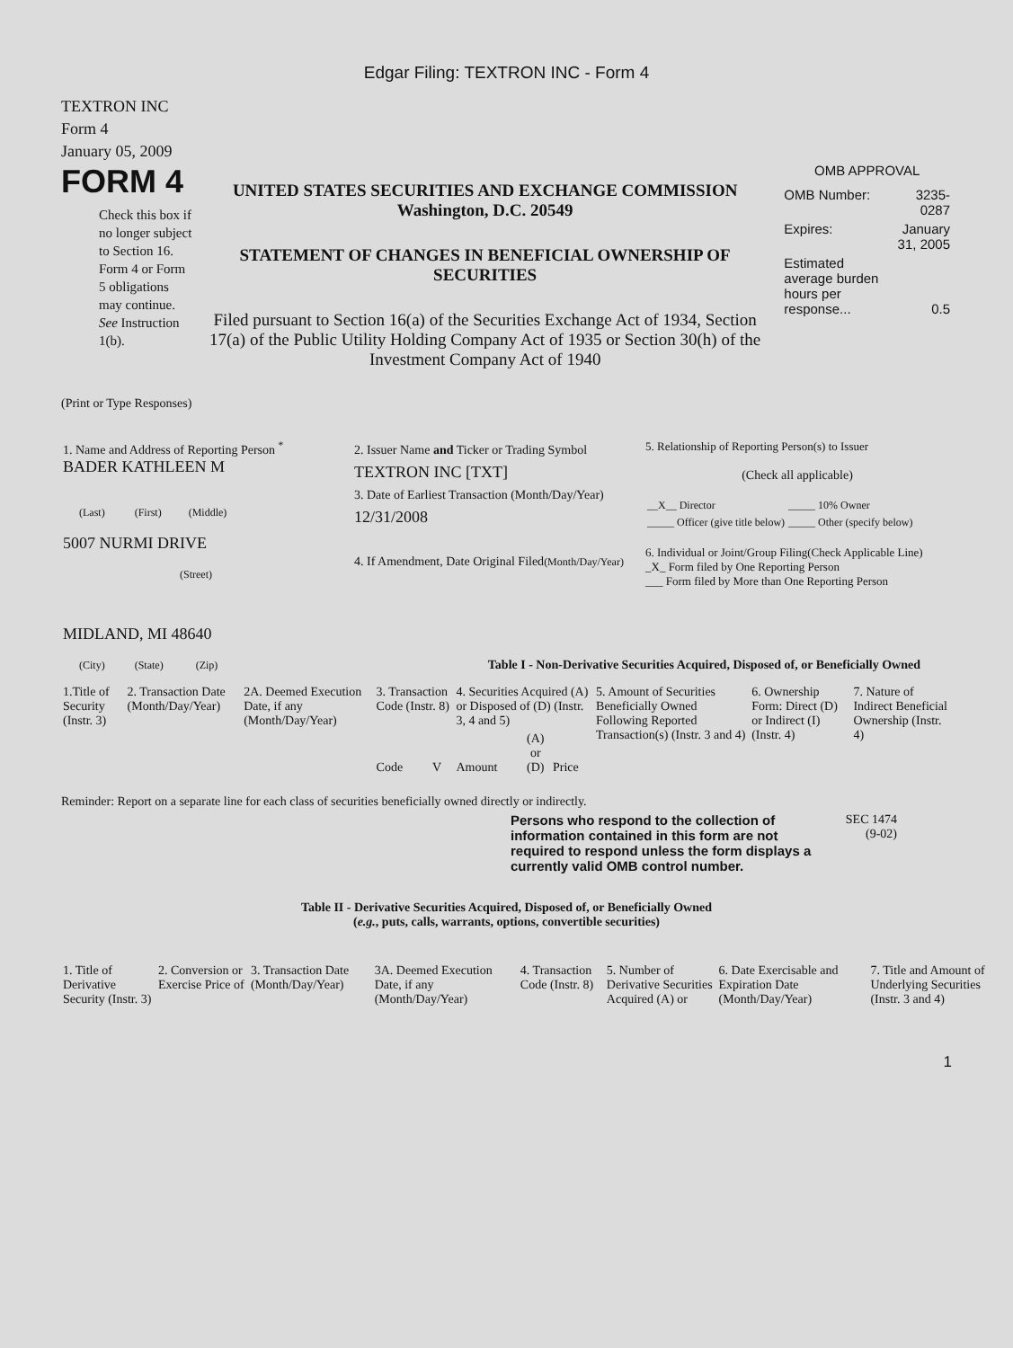Edgar Filing: TEXTRON INC - Form 4
TEXTRON INC
Form 4
January 05, 2009
FORM 4
Check this box if no longer subject to Section 16. Form 4 or Form 5 obligations may continue. See Instruction 1(b).
UNITED STATES SECURITIES AND EXCHANGE COMMISSION
Washington, D.C. 20549
STATEMENT OF CHANGES IN BENEFICIAL OWNERSHIP OF SECURITIES
Filed pursuant to Section 16(a) of the Securities Exchange Act of 1934, Section 17(a) of the Public Utility Holding Company Act of 1935 or Section 30(h) of the Investment Company Act of 1940
OMB APPROVAL
| OMB Number: | 3235-0287 |
| Expires: | January 31, 2005 |
| Estimated average burden hours per response... | 0.5 |
(Print or Type Responses)
| 1. Name and Address of Reporting Person <sup>*</sup> BADER KATHLEEN M (Last) (First) (Middle) 5007 NURMI DRIVE (Street) MIDLAND, MI 48640 (City) (State) (Zip) | 2. Issuer Name and Ticker or Trading Symbol TEXTRON INC [TXT] 3. Date of Earliest Transaction (Month/Day/Year) 12/31/2008 4. If Amendment, Date Original Filed (Month/Day/Year) | 5. Relationship of Reporting Person(s) to Issuer (Check all applicable) / __X__ Director / _____ 10% Owner / / _____ Officer (give title below) / _____ Other (specify below) / 6. Individual or Joint/Group Filing(Check Applicable Line) _X_ Form filed by One Reporting Person ___ Form filed by More than One Reporting Person |
Table I - Non-Derivative Securities Acquired, Disposed of, or Beneficially Owned
| 1.Title of Security (Instr. 3) | 2. Transaction Date (Month/Day/Year) | 2A. Deemed Execution Date, if any (Month/Day/Year) | 3. Transaction Code (Instr. 8) | | 4. Securities Acquired (A) or Disposed of (D) (Instr. 3, 4 and 5) | | | 5. Amount of Securities Beneficially Owned Following Reported Transaction(s) (Instr. 3 and 4) | 6. Ownership Form: Direct (D) or Indirect (I) (Instr. 4) | 7. Nature of Indirect Beneficial Ownership (Instr. 4) |
| | | | Code | V | Amount | (A) or (D) | Price | | | |
Reminder: Report on a separate line for each class of securities beneficially owned directly or indirectly.
Persons who respond to the collection of information contained in this form are not required to respond unless the form displays a currently valid OMB control number.
SEC 1474
(9-02)
Table II - Derivative Securities Acquired, Disposed of, or Beneficially Owned
(e.g., puts, calls, warrants, options, convertible securities)
| 1. Title of Derivative Security (Instr. 3) | 2. Conversion or Exercise Price of | 3. Transaction Date (Month/Day/Year) | 3A. Deemed Execution Date, if any (Month/Day/Year) | 4. Transaction Code (Instr. 8) | 5. Number of Derivative Securities Acquired (A) or | 6. Date Exercisable and Expiration Date (Month/Day/Year) | 7. Title and Amount of Underlying Securities (Instr. 3 and 4) |
1